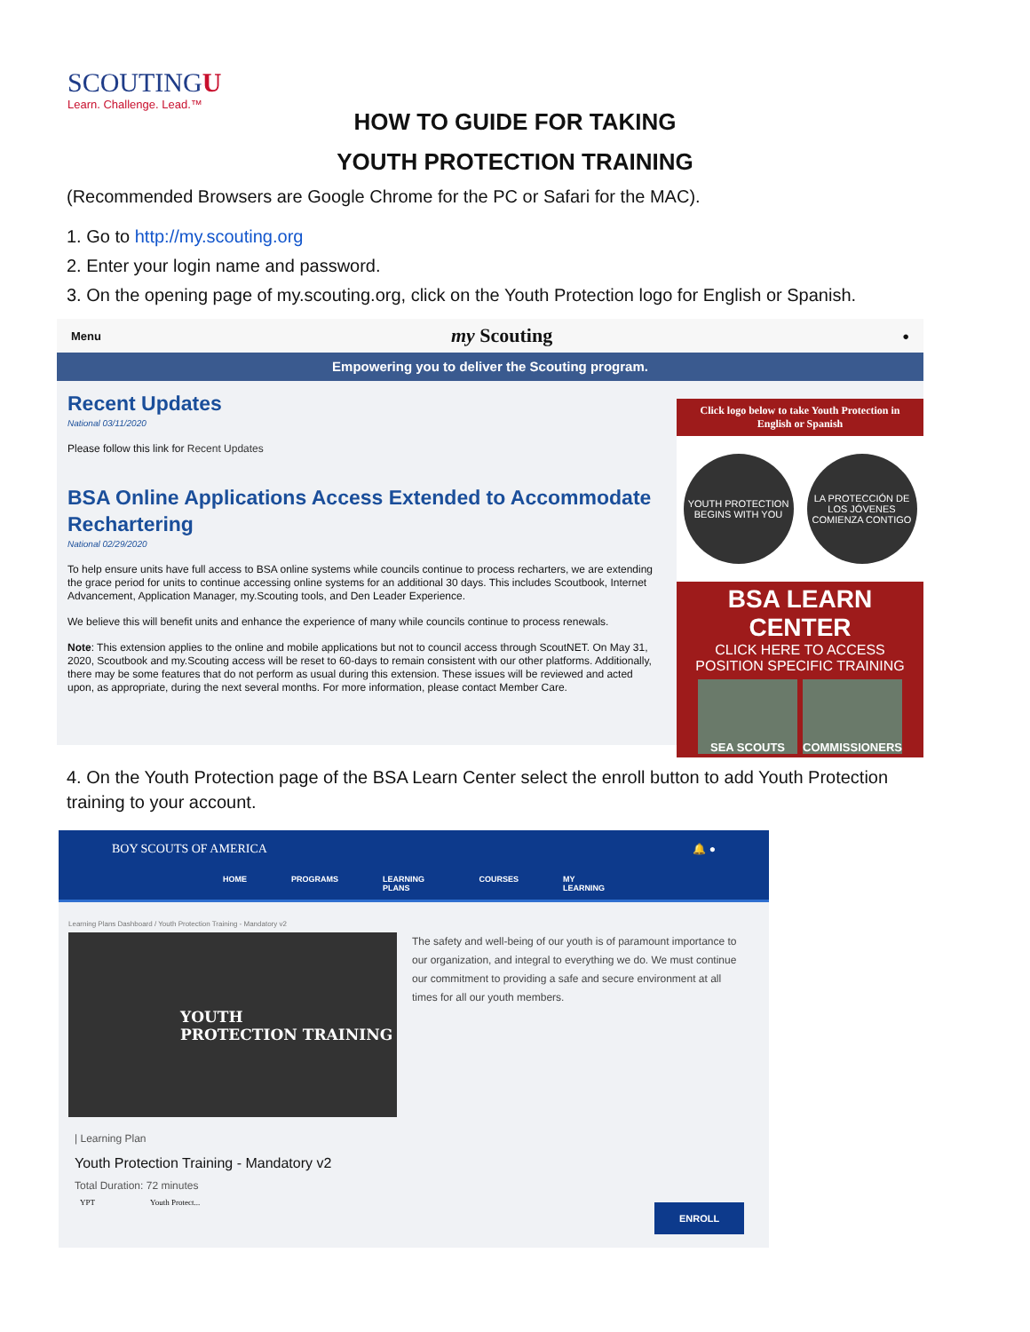SCOUTINGU
Learn. Challenge. Lead.™
HOW TO GUIDE FOR TAKING
YOUTH PROTECTION TRAINING
(Recommended Browsers are Google Chrome for the PC or Safari for the MAC).
1. Go to http://my.scouting.org
2. Enter your login name and password.
3. On the opening page of my.scouting.org, click on the Youth Protection logo for English or Spanish.
Menu my Scouting ●
Empowering you to deliver the Scouting program.
Recent Updates
National 03/11/2020
Please follow this link for Recent Updates
BSA Online Applications Access Extended to Accommodate Rechartering
National 02/29/2020
To help ensure units have full access to BSA online systems while councils continue to process recharters, we are extending the grace period for units to continue accessing online systems for an additional 30 days. This includes Scoutbook, Internet Advancement, Application Manager, my.Scouting tools, and Den Leader Experience.
We believe this will benefit units and enhance the experience of many while councils continue to process renewals.
Note: This extension applies to the online and mobile applications but not to council access through ScoutNET. On May 31, 2020, Scoutbook and my.Scouting access will be reset to 60-days to remain consistent with our other platforms. Additionally, there may be some features that do not perform as usual during this extension. These issues will be reviewed and acted upon, as appropriate, during the next several months. For more information, please contact Member Care.
Click logo below to take Youth Protection in English or Spanish
YOUTH PROTECTION BEGINS WITH YOU
LA PROTECCIÓN DE LOS JÓVENES COMIENZA CONTIGO
BSA LEARN CENTER
CLICK HERE TO ACCESS POSITION SPECIFIC TRAINING
SEA SCOUTS COMMISSIONERS
4. On the Youth Protection page of the BSA Learn Center select the enroll button to add Youth Protection training to your account.
BOY SCOUTS OF AMERICA 🔔 ●
HOME PROGRAMS LEARNING PLANS COURSES MY LEARNING
Learning Plans Dashboard / Youth Protection Training - Mandatory v2
YOUTH
PROTECTION TRAINING
The safety and well-being of our youth is of paramount importance to our organization, and integral to everything we do. We must continue our commitment to providing a safe and secure environment at all times for all our youth members.
| Learning Plan
Youth Protection Training - Mandatory v2
Total Duration: 72 minutes
YPT Youth Protect... ENROLL